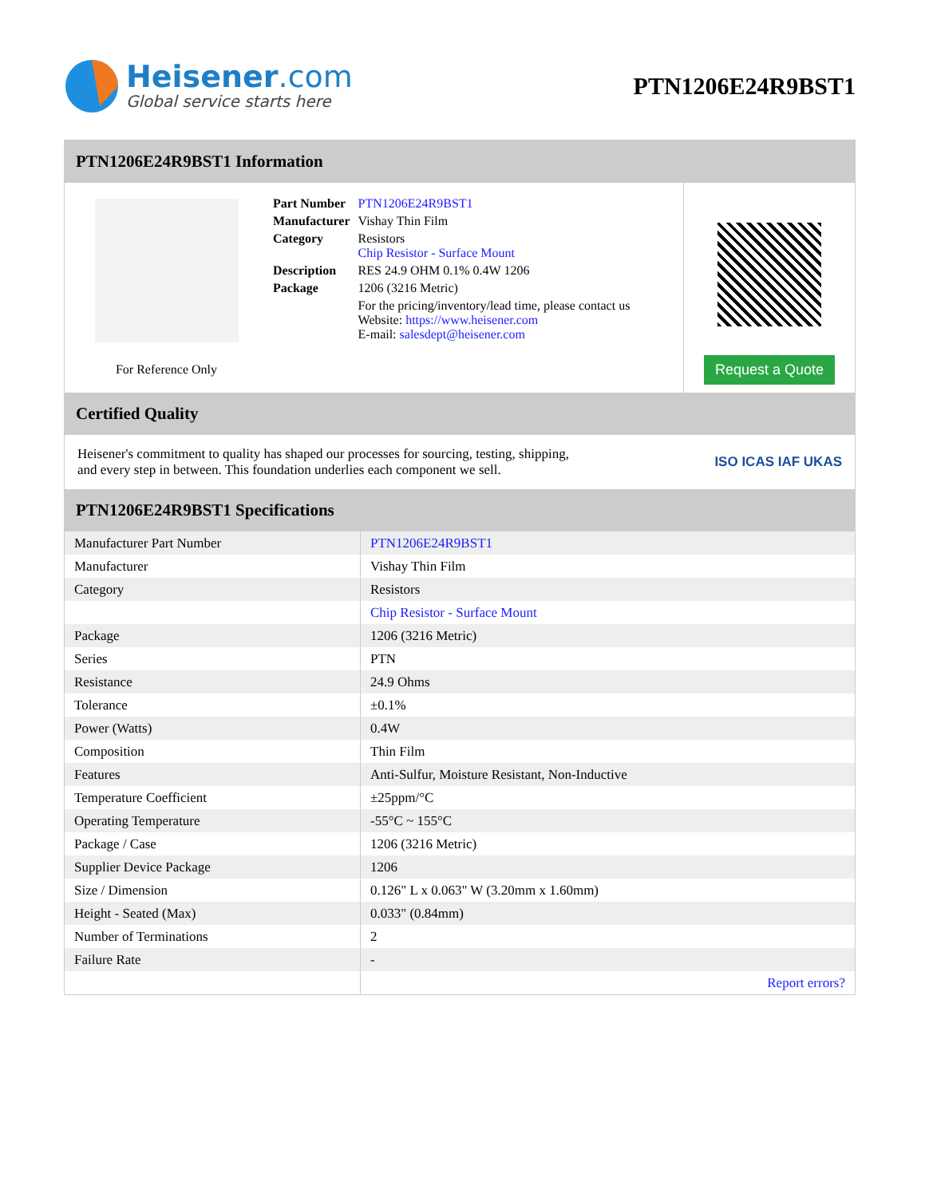Heisener.com
Global service starts here
PTN1206E24R9BST1
PTN1206E24R9BST1 Information
For Reference Only
| Part Number | PTN1206E24R9BST1 |
| Manufacturer | Vishay Thin Film |
| Category | Resistors Chip Resistor - Surface Mount |
| Description | RES 24.9 OHM 0.1% 0.4W 1206 |
| Package | 1206 (3216 Metric) |
| | For the pricing/inventory/lead time, please contact us Website: https://www.heisener.com E-mail: salesdept@heisener.com |
Request a Quote
Certified Quality
Heisener's commitment to quality has shaped our processes for sourcing, testing, shipping, and every step in between. This foundation underlies each component we sell.
ISO ICAS IAF UKAS
PTN1206E24R9BST1 Specifications
| Manufacturer Part Number | PTN1206E24R9BST1 |
| Manufacturer | Vishay Thin Film |
| Category | Resistors |
| | Chip Resistor - Surface Mount |
| Package | 1206 (3216 Metric) |
| Series | PTN |
| Resistance | 24.9 Ohms |
| Tolerance | ±0.1% |
| Power (Watts) | 0.4W |
| Composition | Thin Film |
| Features | Anti-Sulfur, Moisture Resistant, Non-Inductive |
| Temperature Coefficient | ±25ppm/°C |
| Operating Temperature | -55°C ~ 155°C |
| Package / Case | 1206 (3216 Metric) |
| Supplier Device Package | 1206 |
| Size / Dimension | 0.126" L x 0.063" W (3.20mm x 1.60mm) |
| Height - Seated (Max) | 0.033" (0.84mm) |
| Number of Terminations | 2 |
| Failure Rate | - |
| | Report errors? |